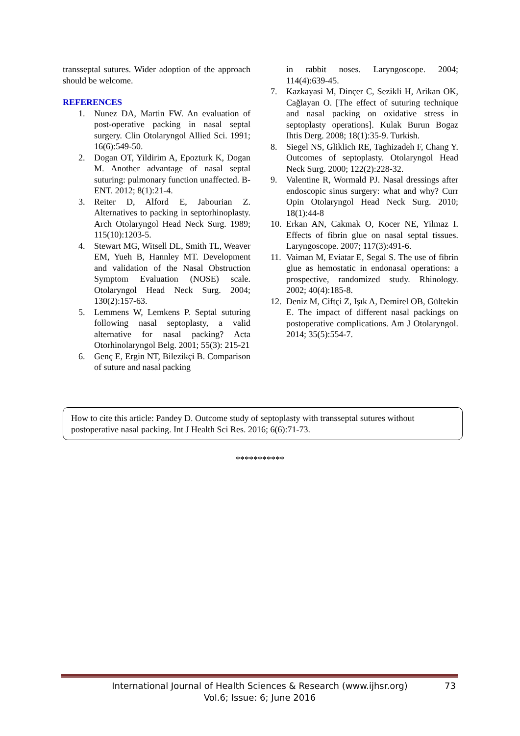transseptal sutures. Wider adoption of the approach should be welcome.
REFERENCES
1. Nunez DA, Martin FW. An evaluation of post-operative packing in nasal septal surgery. Clin Otolaryngol Allied Sci. 1991; 16(6):549-50.
2. Dogan OT, Yildirim A, Epozturk K, Dogan M. Another advantage of nasal septal suturing: pulmonary function unaffected. B-ENT. 2012; 8(1):21-4.
3. Reiter D, Alford E, Jabourian Z. Alternatives to packing in septorhinoplasty. Arch Otolaryngol Head Neck Surg. 1989; 115(10):1203-5.
4. Stewart MG, Witsell DL, Smith TL, Weaver EM, Yueh B, Hannley MT. Development and validation of the Nasal Obstruction Symptom Evaluation (NOSE) scale. Otolaryngol Head Neck Surg. 2004; 130(2):157-63.
5. Lemmens W, Lemkens P. Septal suturing following nasal septoplasty, a valid alternative for nasal packing? Acta Otorhinolaryngol Belg. 2001; 55(3): 215-21
6. Genç E, Ergin NT, Bilezikçi B. Comparison of suture and nasal packing
in rabbit noses. Laryngoscope. 2004; 114(4):639-45.
7. Kazkayasi M, Dinçer C, Sezikli H, Arikan OK, Cağlayan O. [The effect of suturing technique and nasal packing on oxidative stress in septoplasty operations]. Kulak Burun Bogaz Ihtis Derg. 2008; 18(1):35-9. Turkish.
8. Siegel NS, Gliklich RE, Taghizadeh F, Chang Y. Outcomes of septoplasty. Otolaryngol Head Neck Surg. 2000; 122(2):228-32.
9. Valentine R, Wormald PJ. Nasal dressings after endoscopic sinus surgery: what and why? Curr Opin Otolaryngol Head Neck Surg. 2010; 18(1):44-8
10. Erkan AN, Cakmak O, Kocer NE, Yilmaz I. Effects of fibrin glue on nasal septal tissues. Laryngoscope. 2007; 117(3):491-6.
11. Vaiman M, Eviatar E, Segal S. The use of fibrin glue as hemostatic in endonasal operations: a prospective, randomized study. Rhinology. 2002; 40(4):185-8.
12. Deniz M, Ciftçi Z, Işık A, Demirel OB, Gültekin E. The impact of different nasal packings on postoperative complications. Am J Otolaryngol. 2014; 35(5):554-7.
How to cite this article: Pandey D. Outcome study of septoplasty with transseptal sutures without postoperative nasal packing. Int J Health Sci Res. 2016; 6(6):71-73.
***********
International Journal of Health Sciences & Research (www.ijhsr.org)
Vol.6; Issue: 6; June 2016
73